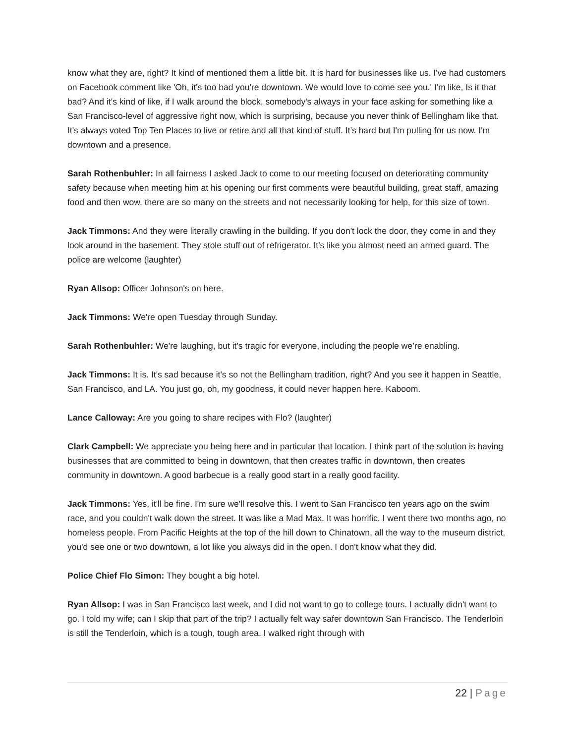know what they are, right? It kind of mentioned them a little bit. It is hard for businesses like us. I've had customers on Facebook comment like 'Oh, it's too bad you're downtown. We would love to come see you.' I'm like, Is it that bad? And it’s kind of like, if I walk around the block, somebody's always in your face asking for something like a San Francisco-level of aggressive right now, which is surprising, because you never think of Bellingham like that. It's always voted Top Ten Places to live or retire and all that kind of stuff. It’s hard but I'm pulling for us now. I'm downtown and a presence.
Sarah Rothenbuhler: In all fairness I asked Jack to come to our meeting focused on deteriorating community safety because when meeting him at his opening our first comments were beautiful building, great staff, amazing food and then wow, there are so many on the streets and not necessarily looking for help, for this size of town.
Jack Timmons: And they were literally crawling in the building. If you don't lock the door, they come in and they look around in the basement. They stole stuff out of refrigerator. It's like you almost need an armed guard. The police are welcome (laughter)
Ryan Allsop: Officer Johnson's on here.
Jack Timmons: We're open Tuesday through Sunday.
Sarah Rothenbuhler: We're laughing, but it's tragic for everyone, including the people we’re enabling.
Jack Timmons: It is. It's sad because it's so not the Bellingham tradition, right? And you see it happen in Seattle, San Francisco, and LA. You just go, oh, my goodness, it could never happen here. Kaboom.
Lance Calloway: Are you going to share recipes with Flo? (laughter)
Clark Campbell: We appreciate you being here and in particular that location. I think part of the solution is having businesses that are committed to being in downtown, that then creates traffic in downtown, then creates community in downtown. A good barbecue is a really good start in a really good facility.
Jack Timmons: Yes, it'll be fine. I'm sure we'll resolve this. I went to San Francisco ten years ago on the swim race, and you couldn't walk down the street. It was like a Mad Max. It was horrific. I went there two months ago, no homeless people. From Pacific Heights at the top of the hill down to Chinatown, all the way to the museum district, you'd see one or two downtown, a lot like you always did in the open. I don't know what they did.
Police Chief Flo Simon: They bought a big hotel.
Ryan Allsop: I was in San Francisco last week, and I did not want to go to college tours. I actually didn't want to go. I told my wife; can I skip that part of the trip? I actually felt way safer downtown San Francisco. The Tenderloin is still the Tenderloin, which is a tough, tough area. I walked right through with
22 | Page